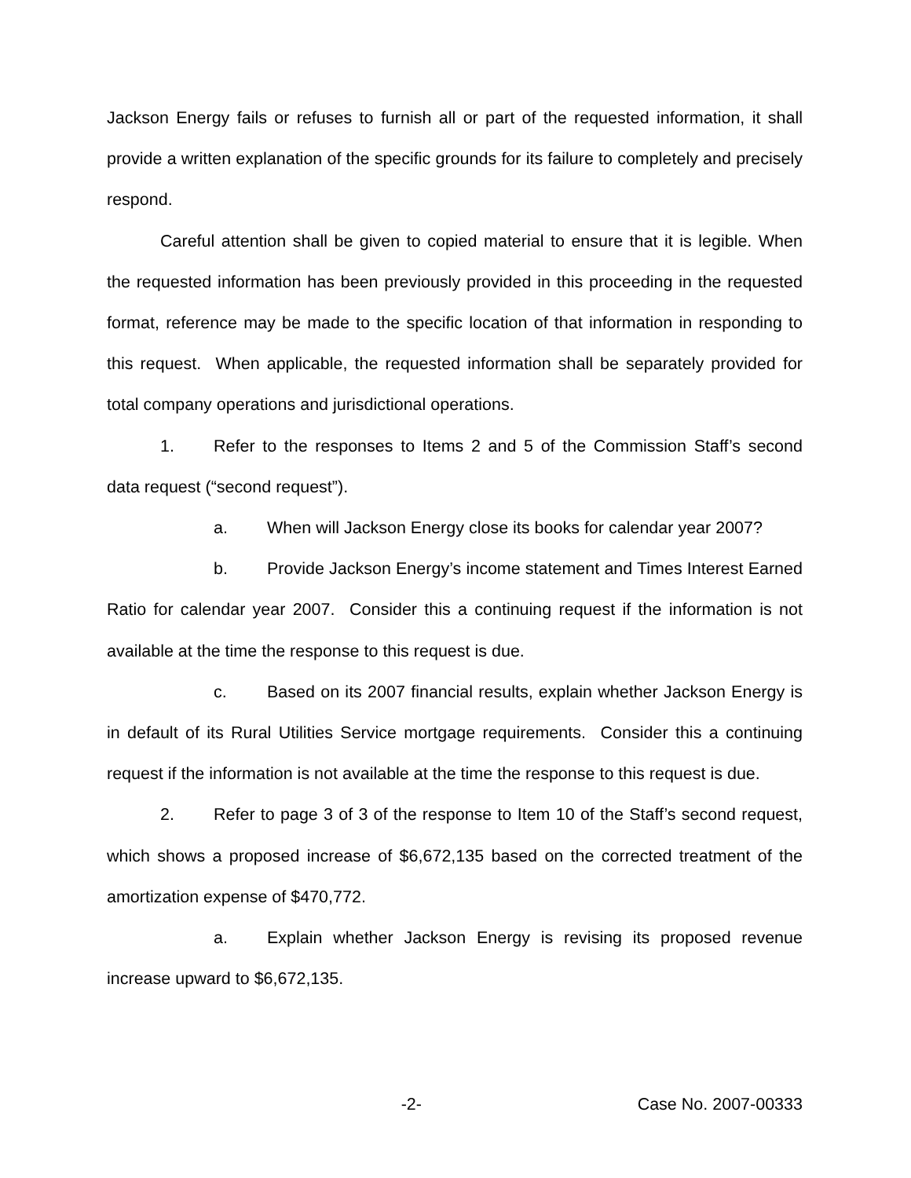Jackson Energy fails or refuses to furnish all or part of the requested information, it shall provide a written explanation of the specific grounds for its failure to completely and precisely respond.
Careful attention shall be given to copied material to ensure that it is legible. When the requested information has been previously provided in this proceeding in the requested format, reference may be made to the specific location of that information in responding to this request. When applicable, the requested information shall be separately provided for total company operations and jurisdictional operations.
1. Refer to the responses to Items 2 and 5 of the Commission Staff’s second data request (“second request”).
a. When will Jackson Energy close its books for calendar year 2007?
b. Provide Jackson Energy’s income statement and Times Interest Earned Ratio for calendar year 2007. Consider this a continuing request if the information is not available at the time the response to this request is due.
c. Based on its 2007 financial results, explain whether Jackson Energy is in default of its Rural Utilities Service mortgage requirements. Consider this a continuing request if the information is not available at the time the response to this request is due.
2. Refer to page 3 of 3 of the response to Item 10 of the Staff’s second request, which shows a proposed increase of $6,672,135 based on the corrected treatment of the amortization expense of $470,772.
a. Explain whether Jackson Energy is revising its proposed revenue increase upward to $6,672,135.
-2- Case No. 2007-00333